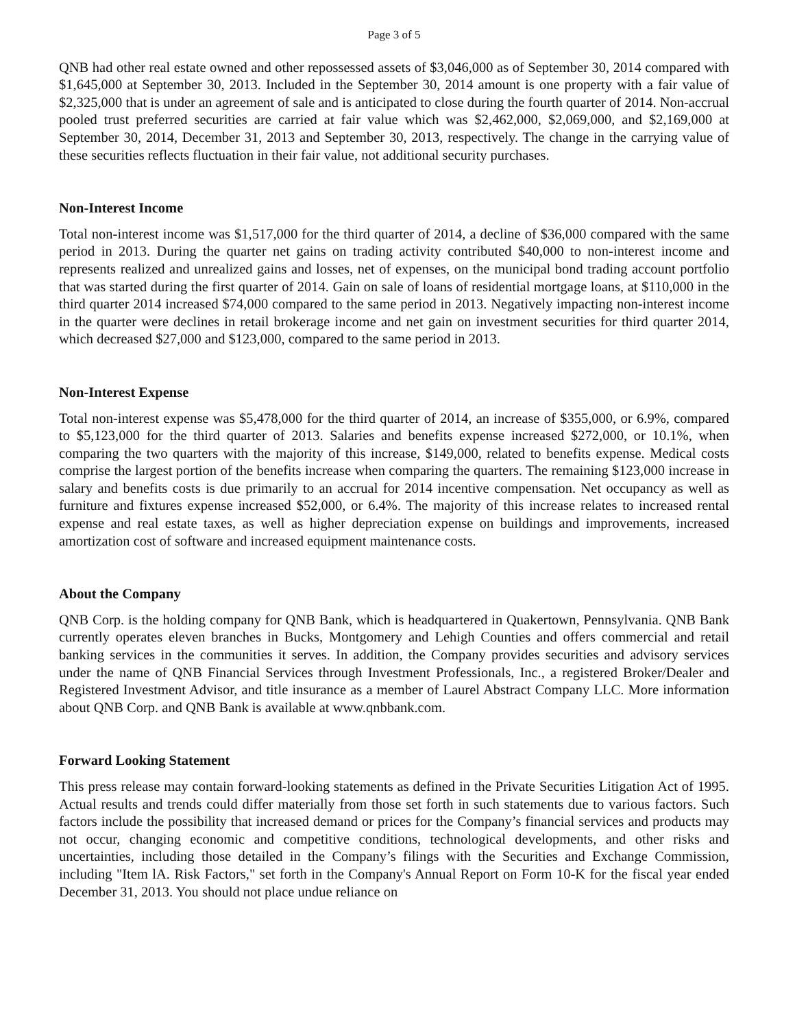Page 3 of 5
QNB had other real estate owned and other repossessed assets of $3,046,000 as of September 30, 2014 compared with $1,645,000 at September 30, 2013. Included in the September 30, 2014 amount is one property with a fair value of $2,325,000 that is under an agreement of sale and is anticipated to close during the fourth quarter of 2014. Non-accrual pooled trust preferred securities are carried at fair value which was $2,462,000, $2,069,000, and $2,169,000 at September 30, 2014, December 31, 2013 and September 30, 2013, respectively. The change in the carrying value of these securities reflects fluctuation in their fair value, not additional security purchases.
Non-Interest Income
Total non-interest income was $1,517,000 for the third quarter of 2014, a decline of $36,000 compared with the same period in 2013. During the quarter net gains on trading activity contributed $40,000 to non-interest income and represents realized and unrealized gains and losses, net of expenses, on the municipal bond trading account portfolio that was started during the first quarter of 2014. Gain on sale of loans of residential mortgage loans, at $110,000 in the third quarter 2014 increased $74,000 compared to the same period in 2013. Negatively impacting non-interest income in the quarter were declines in retail brokerage income and net gain on investment securities for third quarter 2014, which decreased $27,000 and $123,000, compared to the same period in 2013.
Non-Interest Expense
Total non-interest expense was $5,478,000 for the third quarter of 2014, an increase of $355,000, or 6.9%, compared to $5,123,000 for the third quarter of 2013. Salaries and benefits expense increased $272,000, or 10.1%, when comparing the two quarters with the majority of this increase, $149,000, related to benefits expense. Medical costs comprise the largest portion of the benefits increase when comparing the quarters. The remaining $123,000 increase in salary and benefits costs is due primarily to an accrual for 2014 incentive compensation. Net occupancy as well as furniture and fixtures expense increased $52,000, or 6.4%. The majority of this increase relates to increased rental expense and real estate taxes, as well as higher depreciation expense on buildings and improvements, increased amortization cost of software and increased equipment maintenance costs.
About the Company
QNB Corp. is the holding company for QNB Bank, which is headquartered in Quakertown, Pennsylvania. QNB Bank currently operates eleven branches in Bucks, Montgomery and Lehigh Counties and offers commercial and retail banking services in the communities it serves. In addition, the Company provides securities and advisory services under the name of QNB Financial Services through Investment Professionals, Inc., a registered Broker/Dealer and Registered Investment Advisor, and title insurance as a member of Laurel Abstract Company LLC. More information about QNB Corp. and QNB Bank is available at www.qnbbank.com.
Forward Looking Statement
This press release may contain forward-looking statements as defined in the Private Securities Litigation Act of 1995. Actual results and trends could differ materially from those set forth in such statements due to various factors. Such factors include the possibility that increased demand or prices for the Company’s financial services and products may not occur, changing economic and competitive conditions, technological developments, and other risks and uncertainties, including those detailed in the Company’s filings with the Securities and Exchange Commission, including "Item lA. Risk Factors," set forth in the Company's Annual Report on Form 10-K for the fiscal year ended December 31, 2013. You should not place undue reliance on